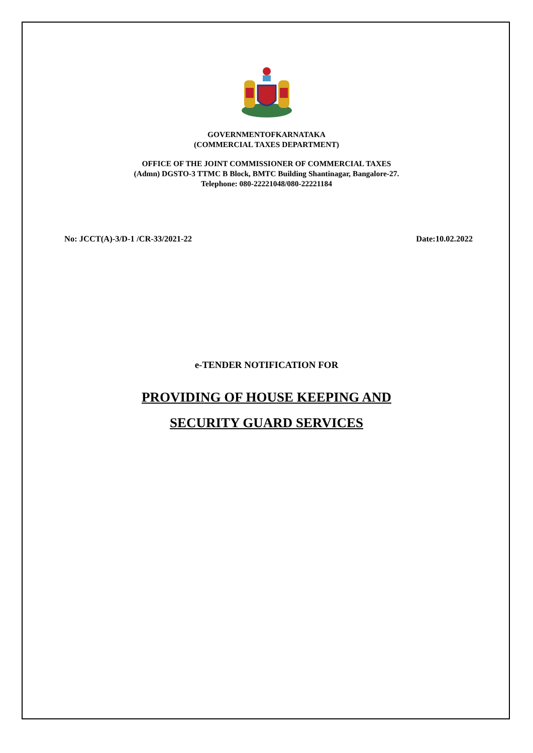GOVERNMENTOFKARNATAKA
(COMMERCIAL TAXES DEPARTMENT)
OFFICE OF THE JOINT COMMISSIONER OF COMMERCIAL TAXES
(Admn) DGSTO-3 TTMC B Block, BMTC Building Shantinagar, Bangalore-27.
Telephone: 080-22221048/080-22221184
No: JCCT(A)-3/D-1 /CR-33/2021-22 Date:10.02.2022
e-TENDER NOTIFICATION FOR
PROVIDING OF HOUSE KEEPING AND
SECURITY GUARD SERVICES